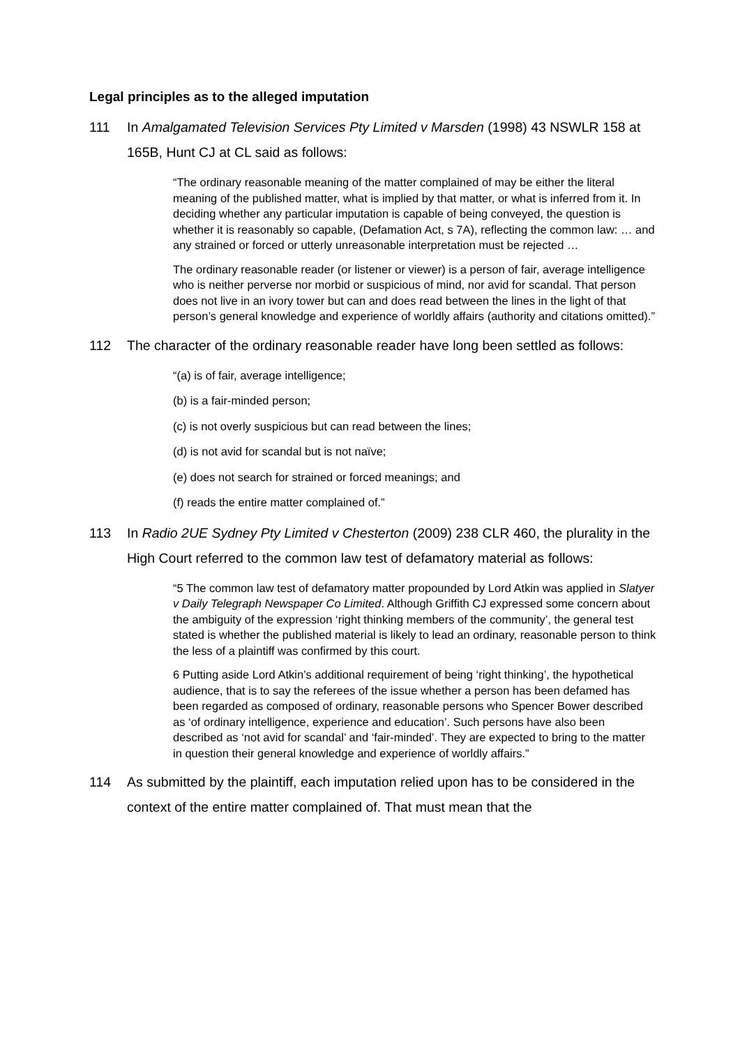Legal principles as to the alleged imputation
111 In Amalgamated Television Services Pty Limited v Marsden (1998) 43 NSWLR 158 at 165B, Hunt CJ at CL said as follows:
“The ordinary reasonable meaning of the matter complained of may be either the literal meaning of the published matter, what is implied by that matter, or what is inferred from it. In deciding whether any particular imputation is capable of being conveyed, the question is whether it is reasonably so capable, (Defamation Act, s 7A), reflecting the common law: … and any strained or forced or utterly unreasonable interpretation must be rejected …
The ordinary reasonable reader (or listener or viewer) is a person of fair, average intelligence who is neither perverse nor morbid or suspicious of mind, nor avid for scandal. That person does not live in an ivory tower but can and does read between the lines in the light of that person’s general knowledge and experience of worldly affairs (authority and citations omitted).”
112 The character of the ordinary reasonable reader have long been settled as follows:
“(a) is of fair, average intelligence;
(b) is a fair-minded person;
(c) is not overly suspicious but can read between the lines;
(d) is not avid for scandal but is not naïve;
(e) does not search for strained or forced meanings; and
(f) reads the entire matter complained of.”
113 In Radio 2UE Sydney Pty Limited v Chesterton (2009) 238 CLR 460, the plurality in the High Court referred to the common law test of defamatory material as follows:
“5 The common law test of defamatory matter propounded by Lord Atkin was applied in Slatyer v Daily Telegraph Newspaper Co Limited. Although Griffith CJ expressed some concern about the ambiguity of the expression ‘right thinking members of the community’, the general test stated is whether the published material is likely to lead an ordinary, reasonable person to think the less of a plaintiff was confirmed by this court.
6 Putting aside Lord Atkin’s additional requirement of being ‘right thinking’, the hypothetical audience, that is to say the referees of the issue whether a person has been defamed has been regarded as composed of ordinary, reasonable persons who Spencer Bower described as ‘of ordinary intelligence, experience and education’. Such persons have also been described as ‘not avid for scandal’ and ‘fair-minded’. They are expected to bring to the matter in question their general knowledge and experience of worldly affairs.”
114 As submitted by the plaintiff, each imputation relied upon has to be considered in the context of the entire matter complained of. That must mean that the